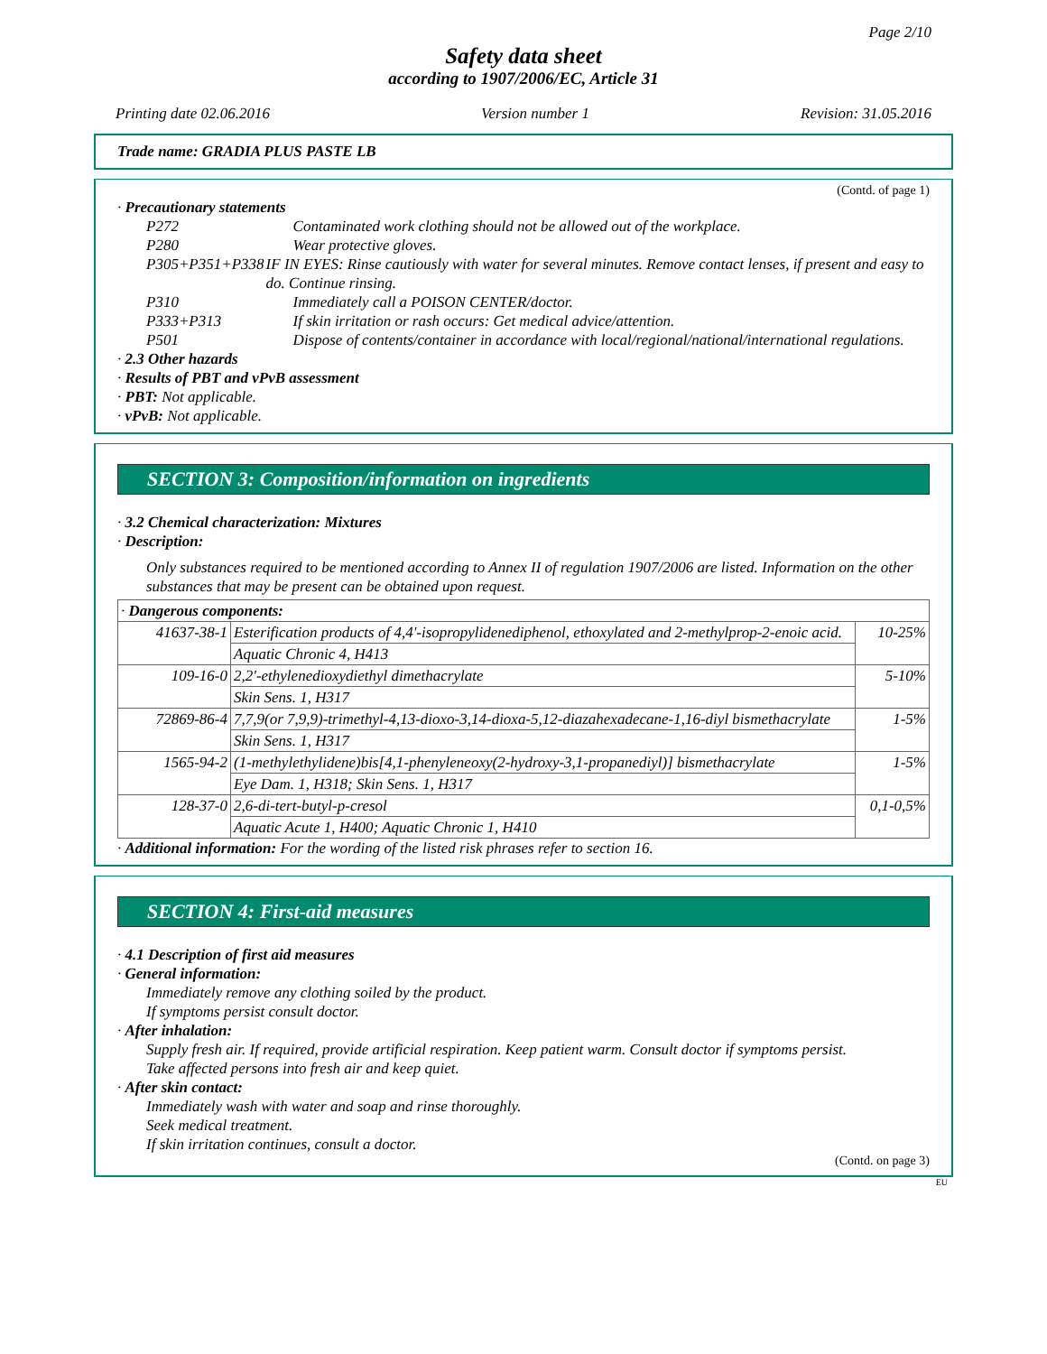Page 2/10
Safety data sheet
according to 1907/2006/EC, Article 31
Printing date 02.06.2016 Version number 1 Revision: 31.05.2016
Trade name: GRADIA PLUS PASTE LB
(Contd. of page 1)
· Precautionary statements
| P272 | Contaminated work clothing should not be allowed out of the workplace. |
| P280 | Wear protective gloves. |
| P305+P351+P338 | IF IN EYES: Rinse cautiously with water for several minutes. Remove contact lenses, if present and easy to do. Continue rinsing. |
| P310 | Immediately call a POISON CENTER/doctor. |
| P333+P313 | If skin irritation or rash occurs: Get medical advice/attention. |
| P501 | Dispose of contents/container in accordance with local/regional/national/international regulations. |
· 2.3 Other hazards
· Results of PBT and vPvB assessment
· PBT: Not applicable.
· vPvB: Not applicable.
SECTION 3: Composition/information on ingredients
· 3.2 Chemical characterization: Mixtures
· Description:
Only substances required to be mentioned according to Annex II of regulation 1907/2006 are listed. Information on the other substances that may be present can be obtained upon request.
| · Dangerous components: | | |
| 41637-38-1 | Esterification products of 4,4'-isopropylidenediphenol, ethoxylated and 2-methylprop-2-enoic acid. | 10-25% |
| | Aquatic Chronic 4, H413 | |
| 109-16-0 | 2,2'-ethylenedioxydiethyl dimethacrylate | 5-10% |
| | Skin Sens. 1, H317 | |
| 72869-86-4 | 7,7,9(or 7,9,9)-trimethyl-4,13-dioxo-3,14-dioxa-5,12-diazahexadecane-1,16-diyl bismethacrylate | 1-5% |
| | Skin Sens. 1, H317 | |
| 1565-94-2 | (1-methylethylidene)bis[4,1-phenyleneoxy(2-hydroxy-3,1-propanediyl)] bismethacrylate | 1-5% |
| | Eye Dam. 1, H318; Skin Sens. 1, H317 | |
| 128-37-0 | 2,6-di-tert-butyl-p-cresol | 0,1-0,5% |
| | Aquatic Acute 1, H400; Aquatic Chronic 1, H410 | |
· Additional information: For the wording of the listed risk phrases refer to section 16.
SECTION 4: First-aid measures
· 4.1 Description of first aid measures
· General information:
Immediately remove any clothing soiled by the product.
If symptoms persist consult doctor.
· After inhalation:
Supply fresh air. If required, provide artificial respiration. Keep patient warm. Consult doctor if symptoms persist.
Take affected persons into fresh air and keep quiet.
· After skin contact:
Immediately wash with water and soap and rinse thoroughly.
Seek medical treatment.
If skin irritation continues, consult a doctor.
(Contd. on page 3)
EU